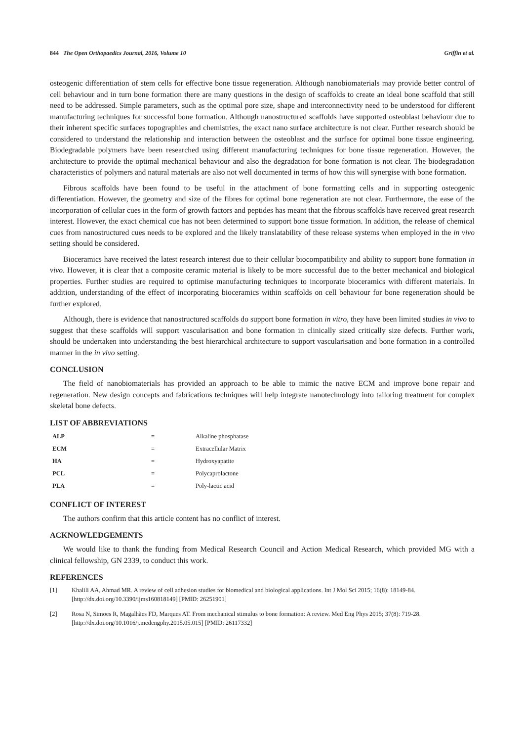844 The Open Orthopaedics Journal, 2016, Volume 10
Griffin et al.
osteogenic differentiation of stem cells for effective bone tissue regeneration. Although nanobiomaterials may provide better control of cell behaviour and in turn bone formation there are many questions in the design of scaffolds to create an ideal bone scaffold that still need to be addressed. Simple parameters, such as the optimal pore size, shape and interconnectivity need to be understood for different manufacturing techniques for successful bone formation. Although nanostructured scaffolds have supported osteoblast behaviour due to their inherent specific surfaces topographies and chemistries, the exact nano surface architecture is not clear. Further research should be considered to understand the relationship and interaction between the osteoblast and the surface for optimal bone tissue engineering. Biodegradable polymers have been researched using different manufacturing techniques for bone tissue regeneration. However, the architecture to provide the optimal mechanical behaviour and also the degradation for bone formation is not clear. The biodegradation characteristics of polymers and natural materials are also not well documented in terms of how this will synergise with bone formation.
Fibrous scaffolds have been found to be useful in the attachment of bone formatting cells and in supporting osteogenic differentiation. However, the geometry and size of the fibres for optimal bone regeneration are not clear. Furthermore, the ease of the incorporation of cellular cues in the form of growth factors and peptides has meant that the fibrous scaffolds have received great research interest. However, the exact chemical cue has not been determined to support bone tissue formation. In addition, the release of chemical cues from nanostructured cues needs to be explored and the likely translatability of these release systems when employed in the in vivo setting should be considered.
Bioceramics have received the latest research interest due to their cellular biocompatibility and ability to support bone formation in vivo. However, it is clear that a composite ceramic material is likely to be more successful due to the better mechanical and biological properties. Further studies are required to optimise manufacturing techniques to incorporate bioceramics with different materials. In addition, understanding of the effect of incorporating bioceramics within scaffolds on cell behaviour for bone regeneration should be further explored.
Although, there is evidence that nanostructured scaffolds do support bone formation in vitro, they have been limited studies in vivo to suggest that these scaffolds will support vascularisation and bone formation in clinically sized critically size defects. Further work, should be undertaken into understanding the best hierarchical architecture to support vascularisation and bone formation in a controlled manner in the in vivo setting.
CONCLUSION
The field of nanobiomaterials has provided an approach to be able to mimic the native ECM and improve bone repair and regeneration. New design concepts and fabrications techniques will help integrate nanotechnology into tailoring treatment for complex skeletal bone defects.
LIST OF ABBREVIATIONS
| ALP | = | Alkaline phosphatase |
| ECM | = | Extracellular Matrix |
| HA | = | Hydroxyapatite |
| PCL | = | Polycaprolactone |
| PLA | = | Poly-lactic acid |
CONFLICT OF INTEREST
The authors confirm that this article content has no conflict of interest.
ACKNOWLEDGEMENTS
We would like to thank the funding from Medical Research Council and Action Medical Research, which provided MG with a clinical fellowship, GN 2339, to conduct this work.
REFERENCES
[1] Khalili AA, Ahmad MR. A review of cell adhesion studies for biomedical and biological applications. Int J Mol Sci 2015; 16(8): 18149-84. [http://dx.doi.org/10.3390/ijms160818149] [PMID: 26251901]
[2] Rosa N, Simoes R, Magalhães FD, Marques AT. From mechanical stimulus to bone formation: A review. Med Eng Phys 2015; 37(8): 719-28. [http://dx.doi.org/10.1016/j.medengphy.2015.05.015] [PMID: 26117332]